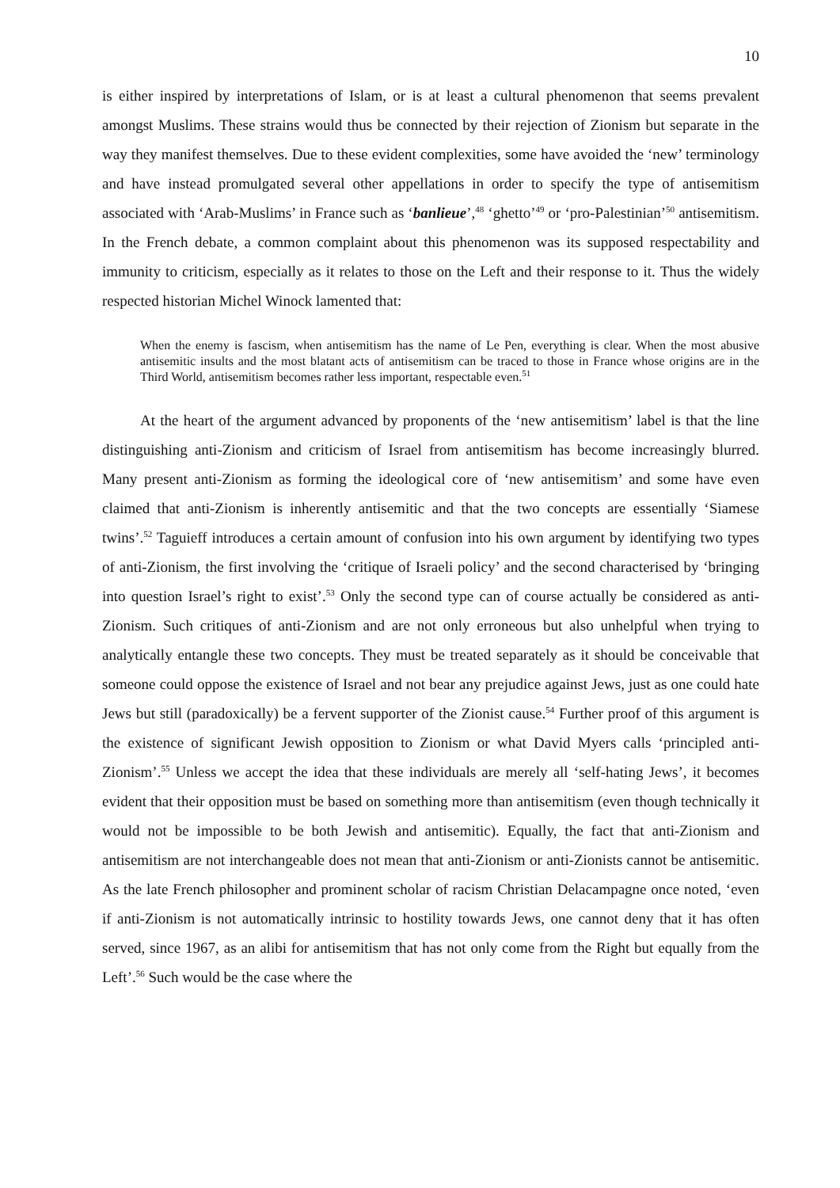10
is either inspired by interpretations of Islam, or is at least a cultural phenomenon that seems prevalent amongst Muslims. These strains would thus be connected by their rejection of Zionism but separate in the way they manifest themselves. Due to these evident complexities, some have avoided the ‘new’ terminology and have instead promulgated several other appellations in order to specify the type of antisemitism associated with ‘Arab-Muslims’ in France such as ‘banlieue’,<sup>48</sup> ‘ghetto’<sup>49</sup> or ‘pro-Palestinian’<sup>50</sup> antisemitism. In the French debate, a common complaint about this phenomenon was its supposed respectability and immunity to criticism, especially as it relates to those on the Left and their response to it. Thus the widely respected historian Michel Winock lamented that:
When the enemy is fascism, when antisemitism has the name of Le Pen, everything is clear. When the most abusive antisemitic insults and the most blatant acts of antisemitism can be traced to those in France whose origins are in the Third World, antisemitism becomes rather less important, respectable even.<sup>51</sup>
At the heart of the argument advanced by proponents of the ‘new antisemitism’ label is that the line distinguishing anti-Zionism and criticism of Israel from antisemitism has become increasingly blurred. Many present anti-Zionism as forming the ideological core of ‘new antisemitism’ and some have even claimed that anti-Zionism is inherently antisemitic and that the two concepts are essentially ‘Siamese twins’.<sup>52</sup> Taguieff introduces a certain amount of confusion into his own argument by identifying two types of anti-Zionism, the first involving the ‘critique of Israeli policy’ and the second characterised by ‘bringing into question Israel’s right to exist’.<sup>53</sup> Only the second type can of course actually be considered as anti-Zionism. Such critiques of anti-Zionism and are not only erroneous but also unhelpful when trying to analytically entangle these two concepts. They must be treated separately as it should be conceivable that someone could oppose the existence of Israel and not bear any prejudice against Jews, just as one could hate Jews but still (paradoxically) be a fervent supporter of the Zionist cause.<sup>54</sup> Further proof of this argument is the existence of significant Jewish opposition to Zionism or what David Myers calls ‘principled anti-Zionism’.<sup>55</sup> Unless we accept the idea that these individuals are merely all ‘self-hating Jews’, it becomes evident that their opposition must be based on something more than antisemitism (even though technically it would not be impossible to be both Jewish and antisemitic). Equally, the fact that anti-Zionism and antisemitism are not interchangeable does not mean that anti-Zionism or anti-Zionists cannot be antisemitic. As the late French philosopher and prominent scholar of racism Christian Delacampagne once noted, ‘even if anti-Zionism is not automatically intrinsic to hostility towards Jews, one cannot deny that it has often served, since 1967, as an alibi for antisemitism that has not only come from the Right but equally from the Left’.<sup>56</sup> Such would be the case where the